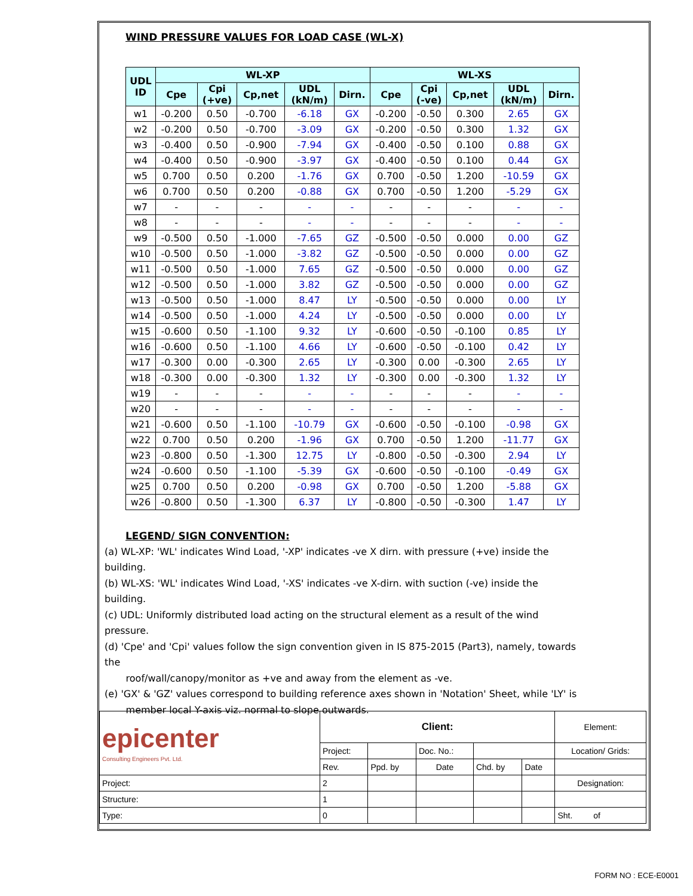WIND PRESSURE VALUES FOR LOAD CASE (WL-X)
| UDL ID | WL-XP | | | | | WL-XS | | | | |
| --- | --- | --- | --- | --- | --- | --- | --- | --- | --- | --- |
| | Cpe | Cpi (+ve) | Cp,net | UDL (kN/m) | Dirn. | Cpe | Cpi (-ve) | Cp,net | UDL (kN/m) | Dirn. |
| w1 | -0.200 | 0.50 | -0.700 | -6.18 | GX | -0.200 | -0.50 | 0.300 | 2.65 | GX |
| w2 | -0.200 | 0.50 | -0.700 | -3.09 | GX | -0.200 | -0.50 | 0.300 | 1.32 | GX |
| w3 | -0.400 | 0.50 | -0.900 | -7.94 | GX | -0.400 | -0.50 | 0.100 | 0.88 | GX |
| w4 | -0.400 | 0.50 | -0.900 | -3.97 | GX | -0.400 | -0.50 | 0.100 | 0.44 | GX |
| w5 | 0.700 | 0.50 | 0.200 | -1.76 | GX | 0.700 | -0.50 | 1.200 | -10.59 | GX |
| w6 | 0.700 | 0.50 | 0.200 | -0.88 | GX | 0.700 | -0.50 | 1.200 | -5.29 | GX |
| w7 | - | - | - | - | - | - | - | - | - | - |
| w8 | - | - | - | - | - | - | - | - | - | - |
| w9 | -0.500 | 0.50 | -1.000 | -7.65 | GZ | -0.500 | -0.50 | 0.000 | 0.00 | GZ |
| w10 | -0.500 | 0.50 | -1.000 | -3.82 | GZ | -0.500 | -0.50 | 0.000 | 0.00 | GZ |
| w11 | -0.500 | 0.50 | -1.000 | 7.65 | GZ | -0.500 | -0.50 | 0.000 | 0.00 | GZ |
| w12 | -0.500 | 0.50 | -1.000 | 3.82 | GZ | -0.500 | -0.50 | 0.000 | 0.00 | GZ |
| w13 | -0.500 | 0.50 | -1.000 | 8.47 | LY | -0.500 | -0.50 | 0.000 | 0.00 | LY |
| w14 | -0.500 | 0.50 | -1.000 | 4.24 | LY | -0.500 | -0.50 | 0.000 | 0.00 | LY |
| w15 | -0.600 | 0.50 | -1.100 | 9.32 | LY | -0.600 | -0.50 | -0.100 | 0.85 | LY |
| w16 | -0.600 | 0.50 | -1.100 | 4.66 | LY | -0.600 | -0.50 | -0.100 | 0.42 | LY |
| w17 | -0.300 | 0.00 | -0.300 | 2.65 | LY | -0.300 | 0.00 | -0.300 | 2.65 | LY |
| w18 | -0.300 | 0.00 | -0.300 | 1.32 | LY | -0.300 | 0.00 | -0.300 | 1.32 | LY |
| w19 | - | - | - | - | - | - | - | - | - | - |
| w20 | - | - | - | - | - | - | - | - | - | - |
| w21 | -0.600 | 0.50 | -1.100 | -10.79 | GX | -0.600 | -0.50 | -0.100 | -0.98 | GX |
| w22 | 0.700 | 0.50 | 0.200 | -1.96 | GX | 0.700 | -0.50 | 1.200 | -11.77 | GX |
| w23 | -0.800 | 0.50 | -1.300 | 12.75 | LY | -0.800 | -0.50 | -0.300 | 2.94 | LY |
| w24 | -0.600 | 0.50 | -1.100 | -5.39 | GX | -0.600 | -0.50 | -0.100 | -0.49 | GX |
| w25 | 0.700 | 0.50 | 0.200 | -0.98 | GX | 0.700 | -0.50 | 1.200 | -5.88 | GX |
| w26 | -0.800 | 0.50 | -1.300 | 6.37 | LY | -0.800 | -0.50 | -0.300 | 1.47 | LY |
LEGEND/ SIGN CONVENTION:
(a) WL-XP: 'WL' indicates Wind Load, '-XP' indicates -ve X dirn. with pressure (+ve) inside the building.
(b) WL-XS: 'WL' indicates Wind Load, '-XS' indicates -ve X-dirn. with suction (-ve) inside the building.
(c) UDL: Uniformly distributed load acting on the structural element as a result of the wind pressure.
(d) 'Cpe' and 'Cpi' values follow the sign convention given in IS 875-2015 (Part3), namely, towards the
roof/wall/canopy/monitor as +ve and away from the element as -ve.
(e) 'GX' & 'GZ' values correspond to building reference axes shown in 'Notation' Sheet, while 'LY' is
member local Y-axis viz. normal to slope outwards.
| epicenter Consulting Engineers Pvt. Ltd. | Client: | | | | | Element: |
| | Project: | | Doc. No.: | | | Location/ Grids: |
| | Rev. | Ppd. by | Date | Chd. by | Date | |
| Project: | 2 | | | | | Designation: |
| Structure: | 1 | | | | | |
| Type: | 0 | | | | | Sht. of |
FORM NO : ECE-E0001